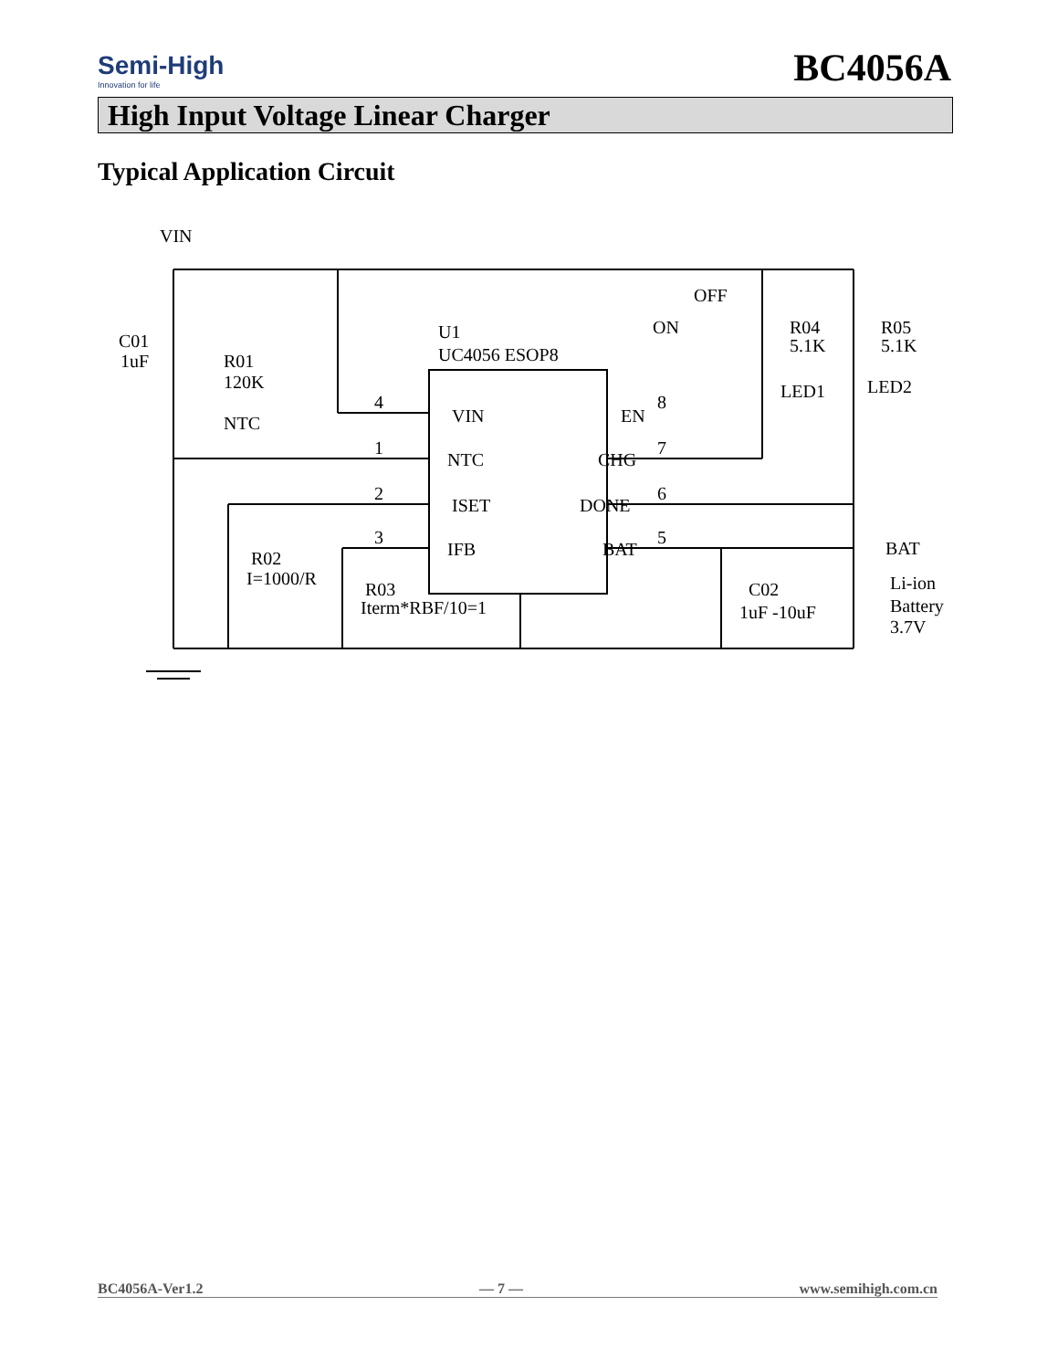Semi-High
Innovation for life
BC4056A
High Input Voltage Linear Charger
Typical Application Circuit
VIN
C01
1uF
R01
120K
NTC
R02
I=1000/R
R03
Iterm*RBF/10=1
U1
UC4056 ESOP8
VIN
EN
NTC
CHG
ISET
DONE
IFB
BAT
4
1
2
3
8
7
6
5
OFF
ON
R04
5.1K
R05
5.1K
LED1
LED2
BAT
C02
1uF -10uF
Li-ion
Battery
3.7V
BC4056A-Ver1.2 — 7 — www.semihigh.com.cn